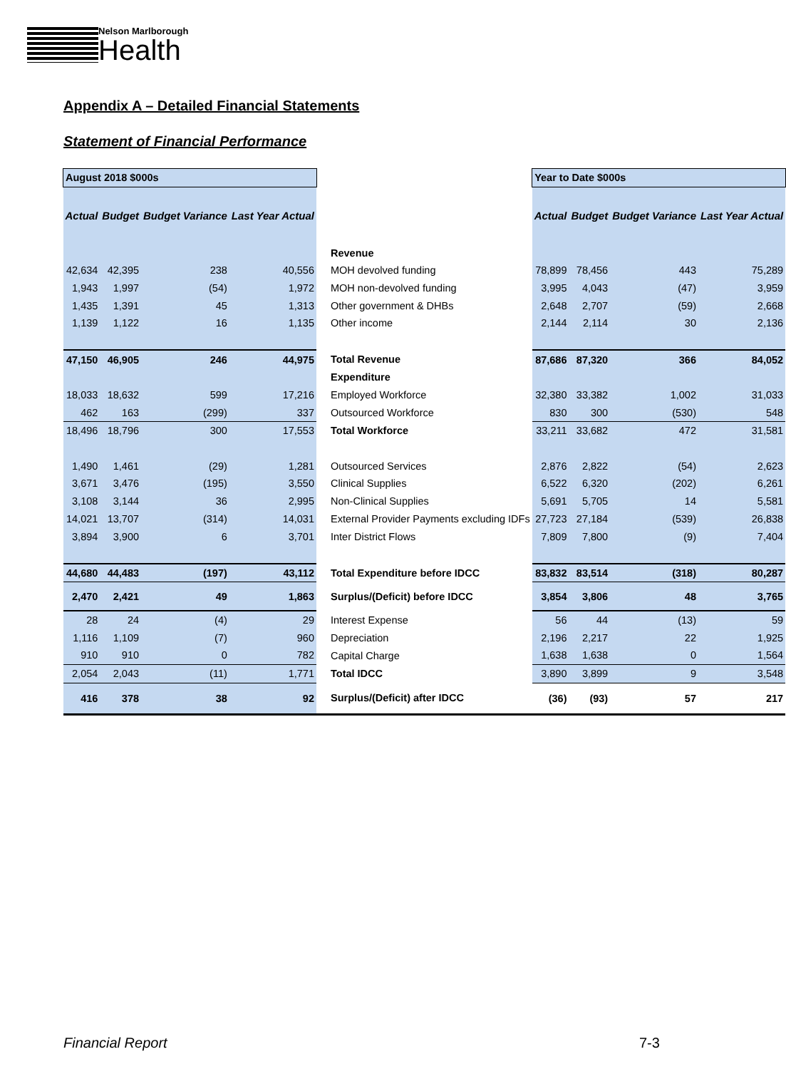Nelson Marlborough
Health
Appendix A – Detailed Financial Statements
Statement of Financial Performance
| August 2018 $000s | | | | | Year to Date $000s | | | |
| Actual | Budget | Budget Variance | Last Year Actual | | Actual | Budget | Budget Variance | Last Year Actual |
| | | | | Revenue | | | | |
| 42,634 | 42,395 | 238 | 40,556 | MOH devolved funding | 78,899 | 78,456 | 443 | 75,289 |
| 1,943 | 1,997 | (54) | 1,972 | MOH non-devolved funding | 3,995 | 4,043 | (47) | 3,959 |
| 1,435 | 1,391 | 45 | 1,313 | Other government & DHBs | 2,648 | 2,707 | (59) | 2,668 |
| 1,139 | 1,122 | 16 | 1,135 | Other income | 2,144 | 2,114 | 30 | 2,136 |
| 47,150 | 46,905 | 246 | 44,975 | Total Revenue | 87,686 | 87,320 | 366 | 84,052 |
| | | | | Expenditure | | | | |
| 18,033 | 18,632 | 599 | 17,216 | Employed Workforce | 32,380 | 33,382 | 1,002 | 31,033 |
| 462 | 163 | (299) | 337 | Outsourced Workforce | 830 | 300 | (530) | 548 |
| 18,496 | 18,796 | 300 | 17,553 | Total Workforce | 33,211 | 33,682 | 472 | 31,581 |
| 1,490 | 1,461 | (29) | 1,281 | Outsourced Services | 2,876 | 2,822 | (54) | 2,623 |
| 3,671 | 3,476 | (195) | 3,550 | Clinical Supplies | 6,522 | 6,320 | (202) | 6,261 |
| 3,108 | 3,144 | 36 | 2,995 | Non-Clinical Supplies | 5,691 | 5,705 | 14 | 5,581 |
| 14,021 | 13,707 | (314) | 14,031 | External Provider Payments excluding IDFs | 27,723 | 27,184 | (539) | 26,838 |
| 3,894 | 3,900 | 6 | 3,701 | Inter District Flows | 7,809 | 7,800 | (9) | 7,404 |
| 44,680 | 44,483 | (197) | 43,112 | Total Expenditure before IDCC | 83,832 | 83,514 | (318) | 80,287 |
| 2,470 | 2,421 | 49 | 1,863 | Surplus/(Deficit) before IDCC | 3,854 | 3,806 | 48 | 3,765 |
| 28 | 24 | (4) | 29 | Interest Expense | 56 | 44 | (13) | 59 |
| 1,116 | 1,109 | (7) | 960 | Depreciation | 2,196 | 2,217 | 22 | 1,925 |
| 910 | 910 | 0 | 782 | Capital Charge | 1,638 | 1,638 | 0 | 1,564 |
| 2,054 | 2,043 | (11) | 1,771 | Total IDCC | 3,890 | 3,899 | 9 | 3,548 |
| 416 | 378 | 38 | 92 | Surplus/(Deficit) after IDCC | (36) | (93) | 57 | 217 |
Financial Report 7-3